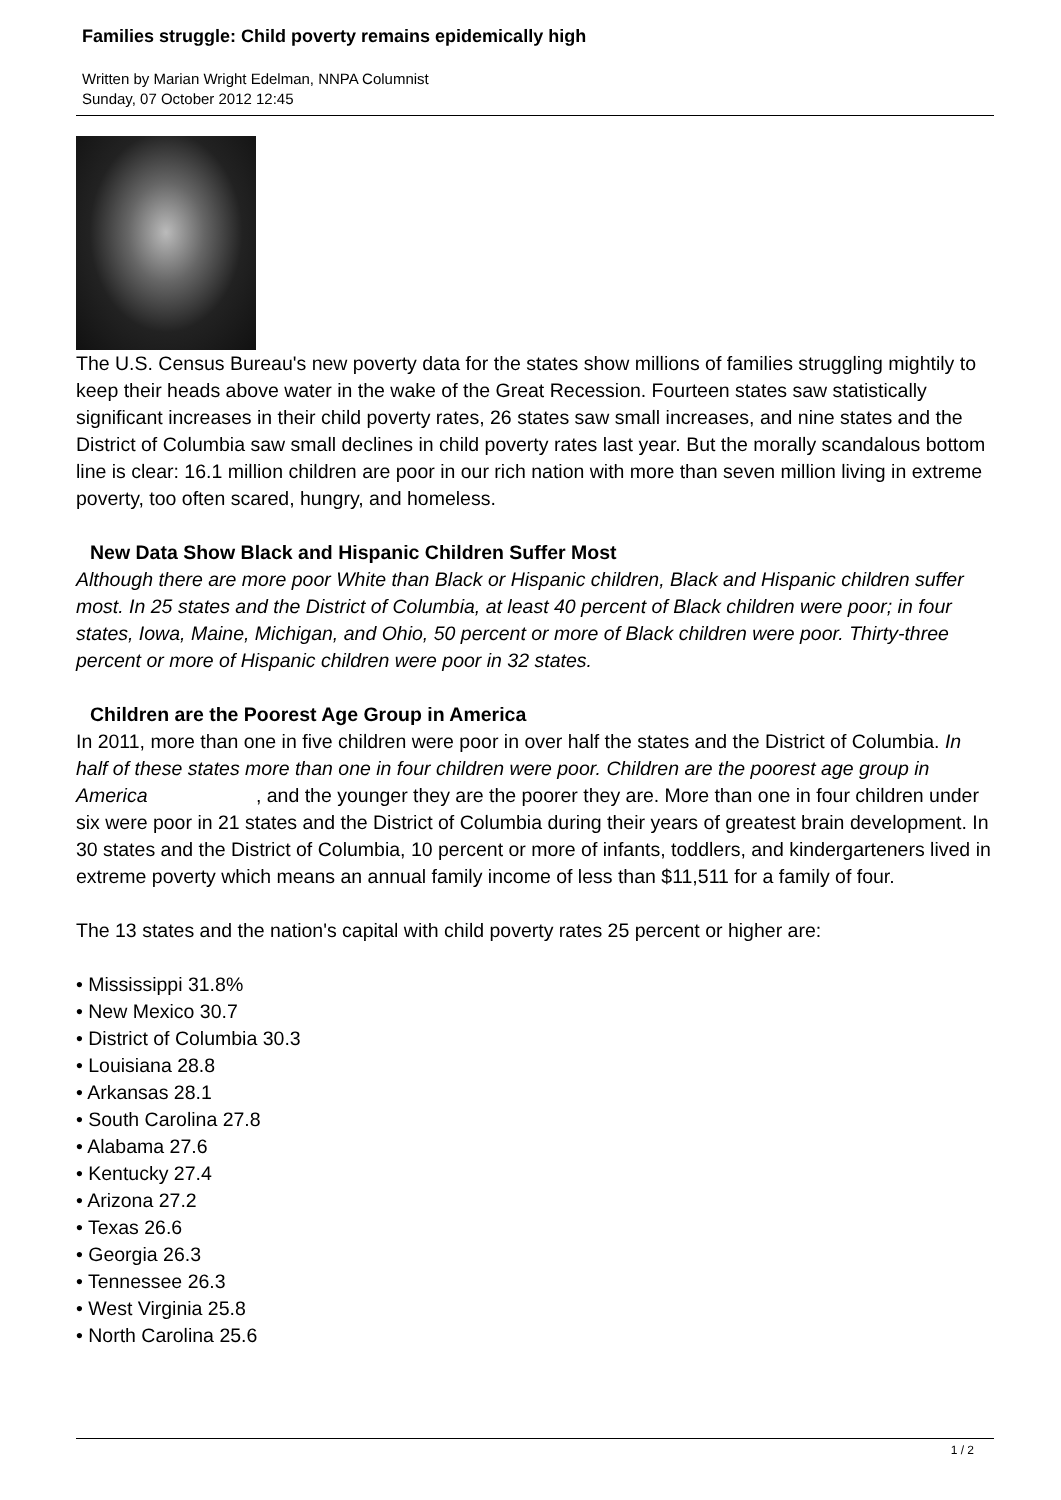Families struggle: Child poverty remains epidemically high
Written by Marian Wright Edelman, NNPA Columnist
Sunday, 07 October 2012 12:45
The U.S. Census Bureau's new poverty data for the states show millions of families struggling mightily to keep their heads above water in the wake of the Great Recession. Fourteen states saw statistically significant increases in their child poverty rates, 26 states saw small increases, and nine states and the District of Columbia saw small declines in child poverty rates last year. But the morally scandalous bottom line is clear: 16.1 million children are poor in our rich nation with more than seven million living in extreme poverty, too often scared, hungry, and homeless.
New Data Show Black and Hispanic Children Suffer Most
Although there are more poor White than Black or Hispanic children, Black and Hispanic children suffer most. In 25 states and the District of Columbia, at least 40 percent of Black children were poor; in four states, Iowa, Maine, Michigan, and Ohio, 50 percent or more of Black children were poor. Thirty-three percent or more of Hispanic children were poor in 32 states.
Children are the Poorest Age Group in America
In 2011, more than one in five children were poor in over half the states and the District of Columbia. In half of these states more than one in four children were poor. Children are the poorest age group in America , and the younger they are the poorer they are. More than one in four children under six were poor in 21 states and the District of Columbia during their years of greatest brain development. In 30 states and the District of Columbia, 10 percent or more of infants, toddlers, and kindergarteners lived in extreme poverty which means an annual family income of less than $11,511 for a family of four.
The 13 states and the nation's capital with child poverty rates 25 percent or higher are:
• Mississippi 31.8%
• New Mexico 30.7
• District of Columbia 30.3
• Louisiana 28.8
• Arkansas 28.1
• South Carolina 27.8
• Alabama 27.6
• Kentucky 27.4
• Arizona 27.2
• Texas 26.6
• Georgia 26.3
• Tennessee 26.3
• West Virginia 25.8
• North Carolina 25.6
1 / 2